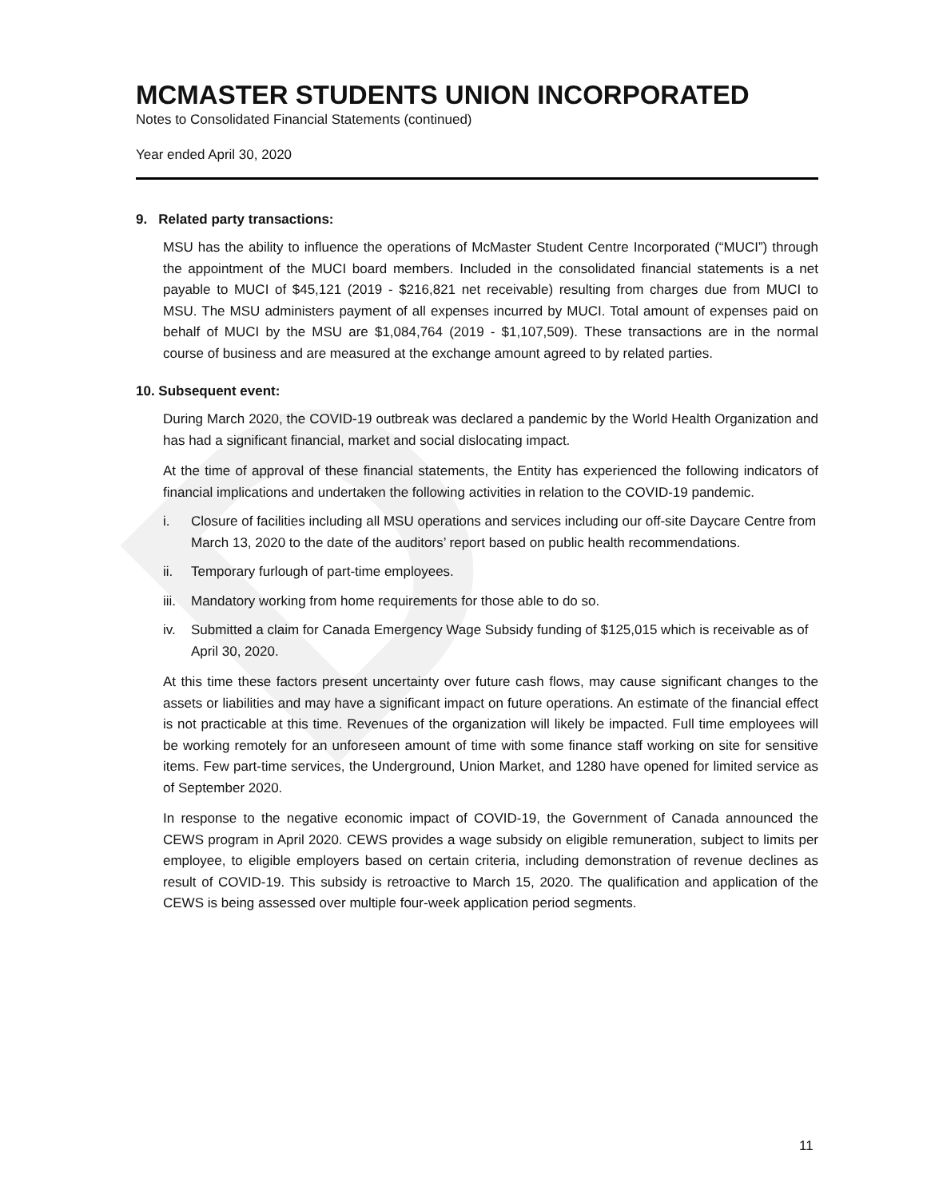D
MCMASTER STUDENTS UNION INCORPORATED
Notes to Consolidated Financial Statements (continued)
Year ended April 30, 2020
9. Related party transactions:
MSU has the ability to influence the operations of McMaster Student Centre Incorporated (“MUCI”) through the appointment of the MUCI board members. Included in the consolidated financial statements is a net payable to MUCI of $45,121 (2019 - $216,821 net receivable) resulting from charges due from MUCI to MSU. The MSU administers payment of all expenses incurred by MUCI. Total amount of expenses paid on behalf of MUCI by the MSU are $1,084,764 (2019 - $1,107,509). These transactions are in the normal course of business and are measured at the exchange amount agreed to by related parties.
10. Subsequent event:
During March 2020, the COVID-19 outbreak was declared a pandemic by the World Health Organization and has had a significant financial, market and social dislocating impact.
At the time of approval of these financial statements, the Entity has experienced the following indicators of financial implications and undertaken the following activities in relation to the COVID-19 pandemic.
i. Closure of facilities including all MSU operations and services including our off-site Daycare Centre from March 13, 2020 to the date of the auditors’ report based on public health recommendations.
ii. Temporary furlough of part-time employees.
iii.
Mandatory working from home requirements for those able to do so.
iv. Submitted a claim for Canada Emergency Wage Subsidy funding of $125,015 which is receivable as of April 30, 2020.
At this time these factors present uncertainty over future cash flows, may cause significant changes to the assets or liabilities and may have a significant impact on future operations. An estimate of the financial effect is not practicable at this time. Revenues of the organization will likely be impacted. Full time employees will be working remotely for an unforeseen amount of time with some finance staff working on site for sensitive items. Few part-time services, the Underground, Union Market, and 1280 have opened for limited service as of September 2020.
In response to the negative economic impact of COVID-19, the Government of Canada announced the CEWS program in April 2020. CEWS provides a wage subsidy on eligible remuneration, subject to limits per employee, to eligible employers based on certain criteria, including demonstration of revenue declines as result of COVID-19. This subsidy is retroactive to March 15, 2020. The qualification and application of the CEWS is being assessed over multiple four-week application period segments.
11